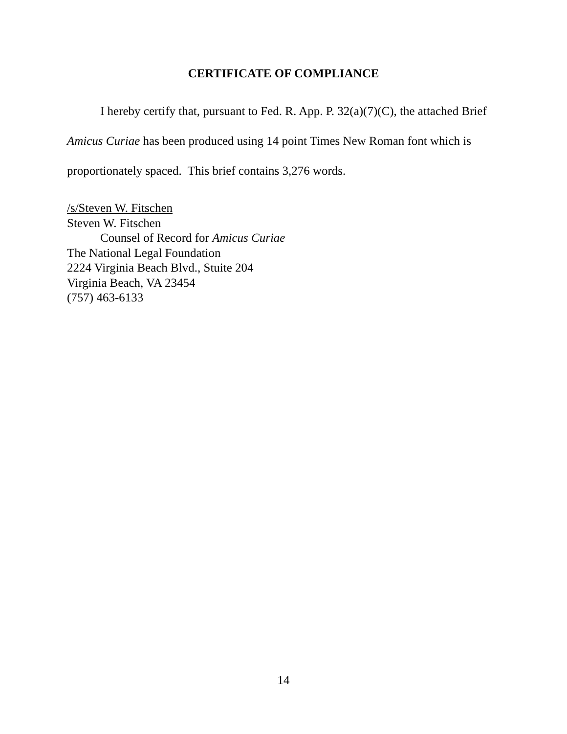CERTIFICATE OF COMPLIANCE
I hereby certify that, pursuant to Fed. R. App. P. 32(a)(7)(C), the attached Brief Amicus Curiae has been produced using 14 point Times New Roman font which is proportionately spaced. This brief contains 3,276 words.
/s/Steven W. Fitschen
Steven W. Fitschen
Counsel of Record for Amicus Curiae
The National Legal Foundation
2224 Virginia Beach Blvd., Stuite 204
Virginia Beach, VA 23454
(757) 463-6133
14